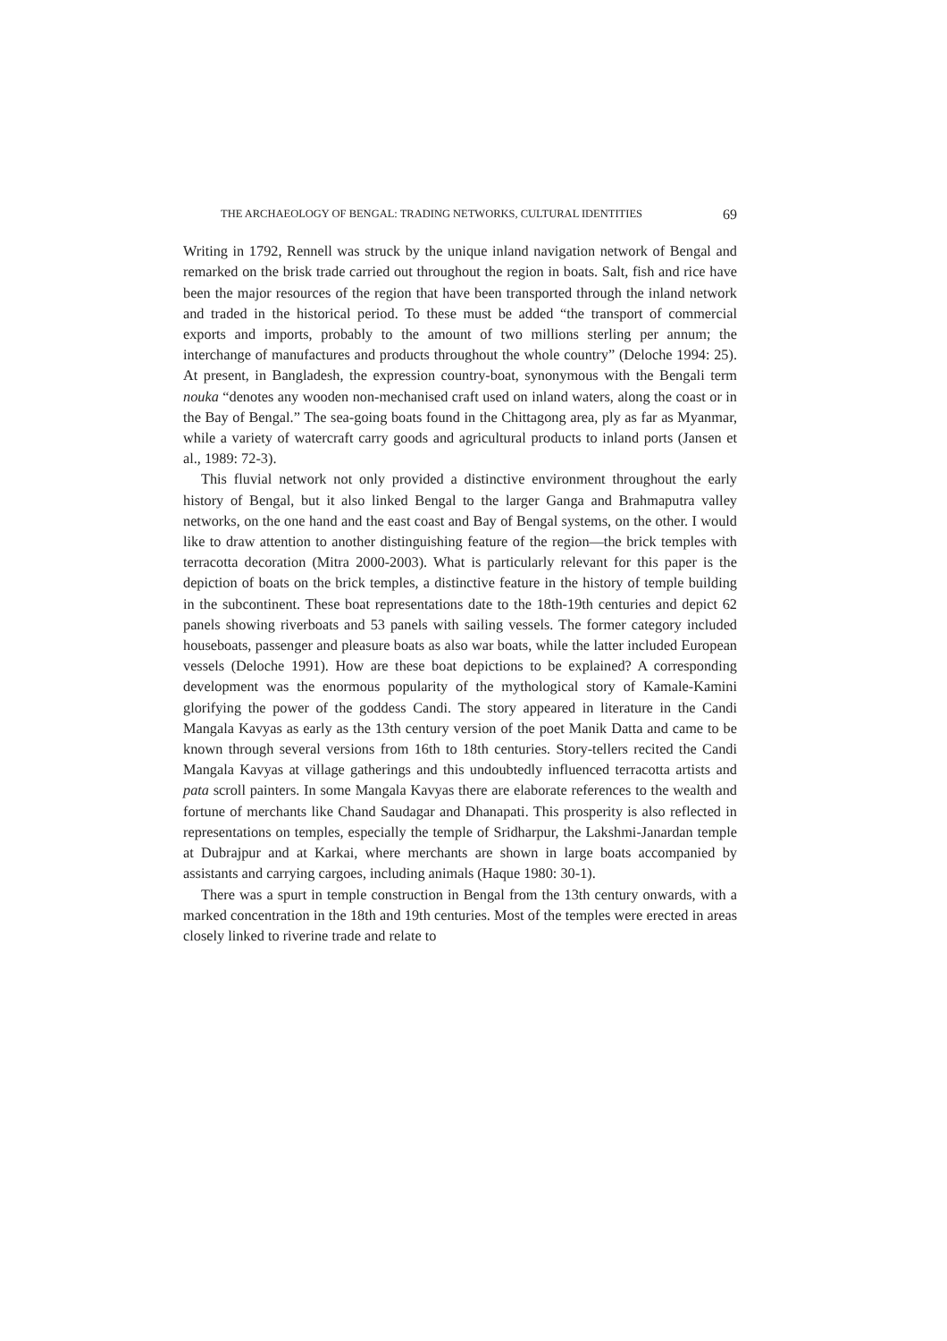THE ARCHAEOLOGY OF BENGAL: TRADING NETWORKS, CULTURAL IDENTITIES 69
Writing in 1792, Rennell was struck by the unique inland navigation network of Bengal and remarked on the brisk trade carried out throughout the region in boats. Salt, fish and rice have been the major resources of the region that have been transported through the inland network and traded in the historical period. To these must be added “the transport of commercial exports and imports, probably to the amount of two millions sterling per annum; the interchange of manufactures and products throughout the whole country” (Deloche 1994: 25). At present, in Bangladesh, the expression country-boat, synonymous with the Bengali term nouka “denotes any wooden non-mechanised craft used on inland waters, along the coast or in the Bay of Bengal.” The sea-going boats found in the Chittagong area, ply as far as Myanmar, while a variety of watercraft carry goods and agricultural products to inland ports (Jansen et al., 1989: 72-3).
This fluvial network not only provided a distinctive environment throughout the early history of Bengal, but it also linked Bengal to the larger Ganga and Brahmaputra valley networks, on the one hand and the east coast and Bay of Bengal systems, on the other. I would like to draw attention to another distinguishing feature of the region—the brick temples with terracotta decoration (Mitra 2000-2003). What is particularly relevant for this paper is the depiction of boats on the brick temples, a distinctive feature in the history of temple building in the subcontinent. These boat representations date to the 18th-19th centuries and depict 62 panels showing riverboats and 53 panels with sailing vessels. The former category included houseboats, passenger and pleasure boats as also war boats, while the latter included European vessels (Deloche 1991). How are these boat depictions to be explained? A corresponding development was the enormous popularity of the mythological story of Kamale-Kamini glorifying the power of the goddess Candi. The story appeared in literature in the Candi Mangala Kavyas as early as the 13th century version of the poet Manik Datta and came to be known through several versions from 16th to 18th centuries. Story-tellers recited the Candi Mangala Kavyas at village gatherings and this undoubtedly influenced terracotta artists and pata scroll painters. In some Mangala Kavyas there are elaborate references to the wealth and fortune of merchants like Chand Saudagar and Dhanapati. This prosperity is also reflected in representations on temples, especially the temple of Sridharpur, the Lakshmi-Janardan temple at Dubrajpur and at Karkai, where merchants are shown in large boats accompanied by assistants and carrying cargoes, including animals (Haque 1980: 30-1).
There was a spurt in temple construction in Bengal from the 13th century onwards, with a marked concentration in the 18th and 19th centuries. Most of the temples were erected in areas closely linked to riverine trade and relate to